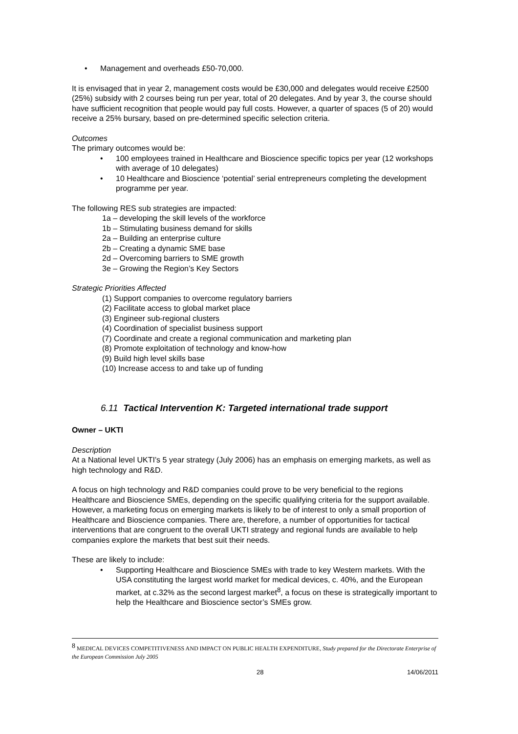• Management and overheads £50-70,000.
It is envisaged that in year 2, management costs would be £30,000 and delegates would receive £2500 (25%) subsidy with 2 courses being run per year, total of 20 delegates. And by year 3, the course should have sufficient recognition that people would pay full costs. However, a quarter of spaces (5 of 20) would receive a 25% bursary, based on pre-determined specific selection criteria.
Outcomes
The primary outcomes would be:
• 100 employees trained in Healthcare and Bioscience specific topics per year (12 workshops with average of 10 delegates)
• 10 Healthcare and Bioscience ‘potential’ serial entrepreneurs completing the development programme per year.
The following RES sub strategies are impacted:
1a – developing the skill levels of the workforce
1b – Stimulating business demand for skills
2a – Building an enterprise culture
2b – Creating a dynamic SME base
2d – Overcoming barriers to SME growth
3e – Growing the Region’s Key Sectors
Strategic Priorities Affected
(1) Support companies to overcome regulatory barriers
(2) Facilitate access to global market place
(3) Engineer sub-regional clusters
(4) Coordination of specialist business support
(7) Coordinate and create a regional communication and marketing plan
(8) Promote exploitation of technology and know-how
(9) Build high level skills base
(10) Increase access to and take up of funding
6.11 Tactical Intervention K: Targeted international trade support
Owner – UKTI
Description
At a National level UKTI’s 5 year strategy (July 2006) has an emphasis on emerging markets, as well as high technology and R&D.
A focus on high technology and R&D companies could prove to be very beneficial to the regions Healthcare and Bioscience SMEs, depending on the specific qualifying criteria for the support available. However, a marketing focus on emerging markets is likely to be of interest to only a small proportion of Healthcare and Bioscience companies. There are, therefore, a number of opportunities for tactical interventions that are congruent to the overall UKTI strategy and regional funds are available to help companies explore the markets that best suit their needs.
These are likely to include:
• Supporting Healthcare and Bioscience SMEs with trade to key Western markets. With the USA constituting the largest world market for medical devices, c. 40%, and the European market, at c.32% as the second largest market<sup>8</sup>, a focus on these is strategically important to help the Healthcare and Bioscience sector’s SMEs grow.
<sup>8</sup> MEDICAL DEVICES COMPETITIVENESS AND IMPACT ON PUBLIC HEALTH EXPENDITURE, Study prepared for the Directorate Enterprise of the European Commission July 2005
28 14/06/2011